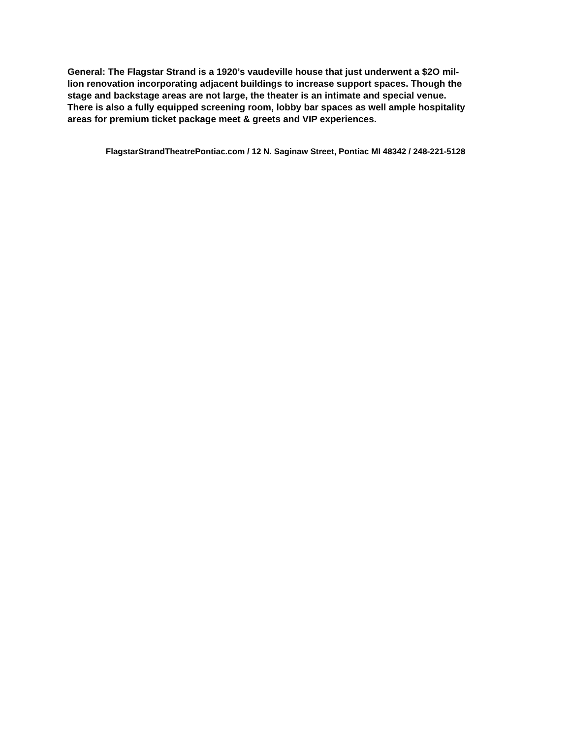General: The Flagstar Strand is a 1920’s vaudeville house that just underwent a $2O mil-
lion renovation incorporating adjacent buildings to increase support spaces. Though the
stage and backstage areas are not large, the theater is an intimate and special venue.
There is also a fully equipped screening room, lobby bar spaces as well ample hospitality
areas for premium ticket package meet & greets and VIP experiences.
FlagstarStrandTheatrePontiac.com / 12 N. Saginaw Street, Pontiac MI 48342 / 248-221-5128